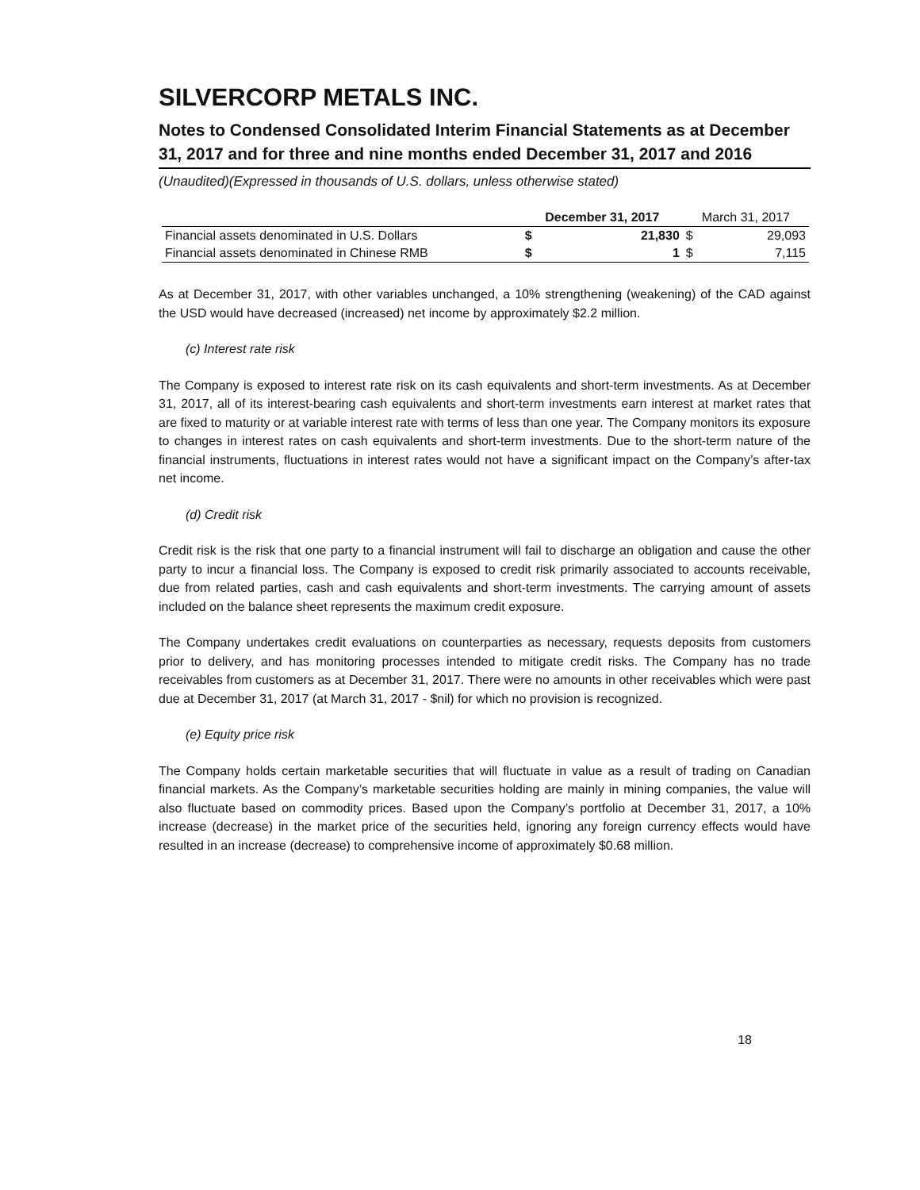SILVERCORP METALS INC.
Notes to Condensed Consolidated Interim Financial Statements as at December 31, 2017 and for three and nine months ended December 31, 2017 and 2016
(Unaudited)(Expressed in thousands of U.S. dollars, unless otherwise stated)
| | December 31, 2017 | | March 31, 2017 | |
| --- | --- | --- | --- | --- |
| Financial assets denominated in U.S. Dollars | $ | 21,830 | $ | 29,093 |
| Financial assets denominated in Chinese RMB | $ | 1 | $ | 7,115 |
As at December 31, 2017, with other variables unchanged, a 10% strengthening (weakening) of the CAD against the USD would have decreased (increased) net income by approximately $2.2 million.
(c) Interest rate risk
The Company is exposed to interest rate risk on its cash equivalents and short-term investments. As at December 31, 2017, all of its interest-bearing cash equivalents and short-term investments earn interest at market rates that are fixed to maturity or at variable interest rate with terms of less than one year. The Company monitors its exposure to changes in interest rates on cash equivalents and short-term investments. Due to the short-term nature of the financial instruments, fluctuations in interest rates would not have a significant impact on the Company’s after-tax net income.
(d) Credit risk
Credit risk is the risk that one party to a financial instrument will fail to discharge an obligation and cause the other party to incur a financial loss. The Company is exposed to credit risk primarily associated to accounts receivable, due from related parties, cash and cash equivalents and short-term investments. The carrying amount of assets included on the balance sheet represents the maximum credit exposure.
The Company undertakes credit evaluations on counterparties as necessary, requests deposits from customers prior to delivery, and has monitoring processes intended to mitigate credit risks. The Company has no trade receivables from customers as at December 31, 2017. There were no amounts in other receivables which were past due at December 31, 2017 (at March 31, 2017 - $nil) for which no provision is recognized.
(e) Equity price risk
The Company holds certain marketable securities that will fluctuate in value as a result of trading on Canadian financial markets. As the Company’s marketable securities holding are mainly in mining companies, the value will also fluctuate based on commodity prices. Based upon the Company’s portfolio at December 31, 2017, a 10% increase (decrease) in the market price of the securities held, ignoring any foreign currency effects would have resulted in an increase (decrease) to comprehensive income of approximately $0.68 million.
18